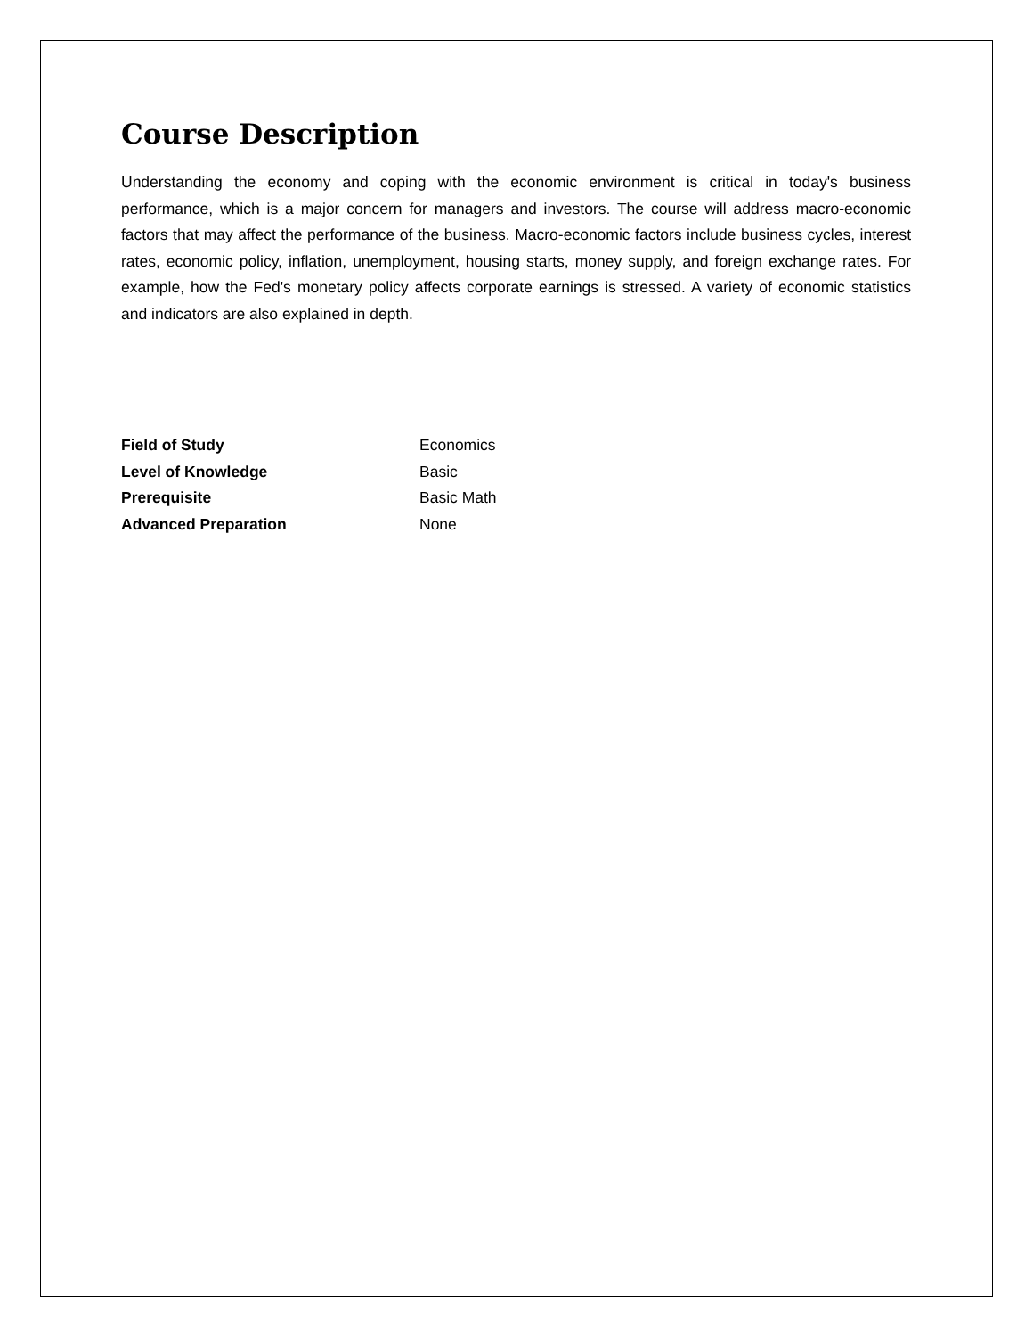Course Description
Understanding the economy and coping with the economic environment is critical in today's business performance, which is a major concern for managers and investors. The course will address macro-economic factors that may affect the performance of the business. Macro-economic factors include business cycles, interest rates, economic policy, inflation, unemployment, housing starts, money supply, and foreign exchange rates. For example, how the Fed's monetary policy affects corporate earnings is stressed. A variety of economic statistics and indicators are also explained in depth.
| Field of Study | Economics |
| Level of Knowledge | Basic |
| Prerequisite | Basic Math |
| Advanced Preparation | None |